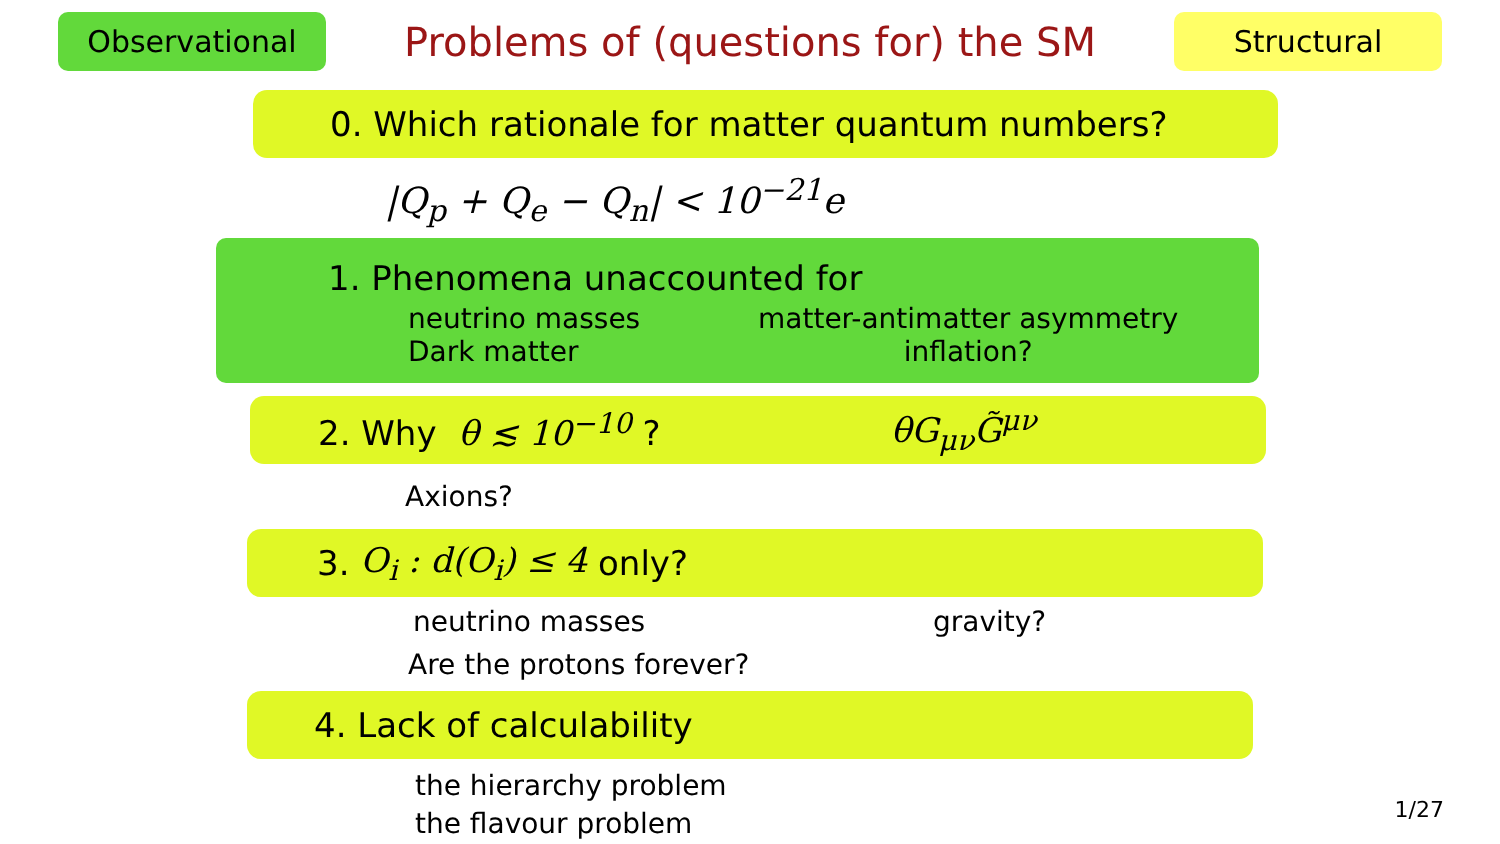Observational
Problems of (questions for) the SM
Structural
0. Which rationale for matter quantum numbers?
|Q<sub>p</sub> + Q<sub>e</sub> − Q<sub>n</sub>| < 10<sup>−21</sup>e
1. Phenomena unaccounted for
neutrino masses
Dark matter
matter-antimatter asymmetry
inflation?
2. Why θ ≲ 10<sup>−10</sup> ? θG<sub>μν</sub>G̃<sup>μν</sup>
Axions?
3. O<sub>i</sub> : d(O<sub>i</sub>) ≤ 4 only?
neutrino masses gravity?
Are the protons forever?
4. Lack of calculability
the hierarchy problem
the flavour problem
1/27